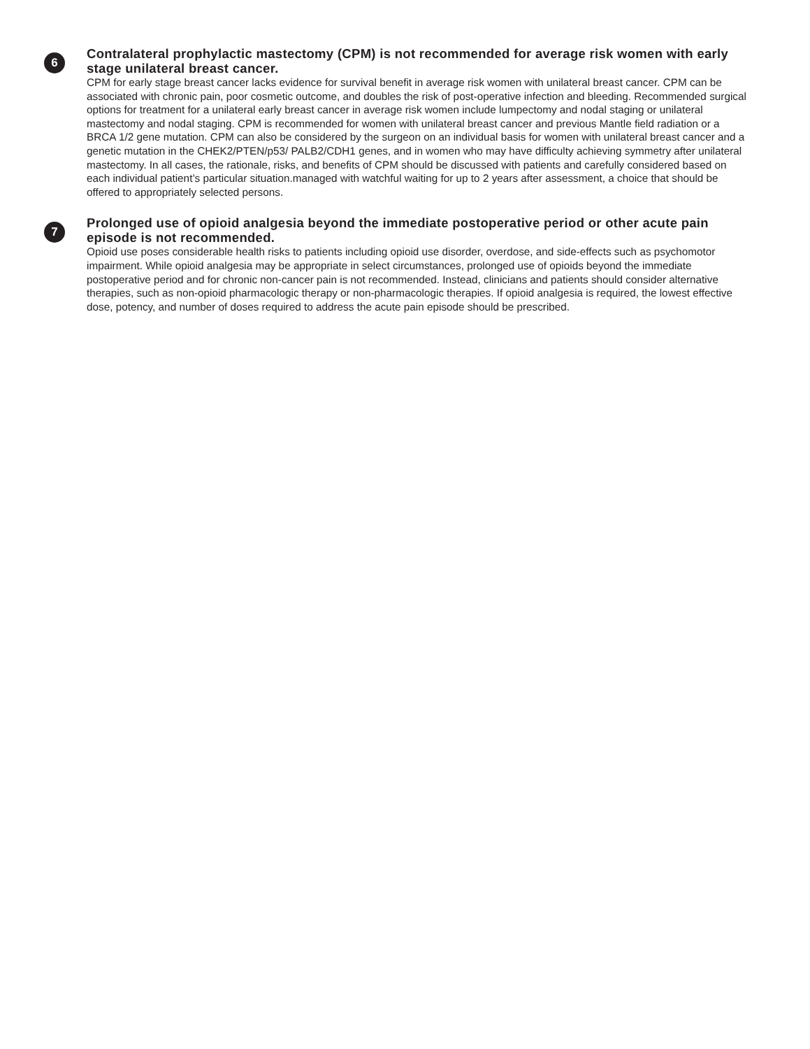6
Contralateral prophylactic mastectomy (CPM) is not recommended for average risk women with early stage unilateral breast cancer.
CPM for early stage breast cancer lacks evidence for survival benefit in average risk women with unilateral breast cancer. CPM can be associated with chronic pain, poor cosmetic outcome, and doubles the risk of post-operative infection and bleeding. Recommended surgical options for treatment for a unilateral early breast cancer in average risk women include lumpectomy and nodal staging or unilateral mastectomy and nodal staging. CPM is recommended for women with unilateral breast cancer and previous Mantle field radiation or a BRCA 1/2 gene mutation. CPM can also be considered by the surgeon on an individual basis for women with unilateral breast cancer and a genetic mutation in the CHEK2/PTEN/p53/ PALB2/CDH1 genes, and in women who may have difficulty achieving symmetry after unilateral mastectomy. In all cases, the rationale, risks, and benefits of CPM should be discussed with patients and carefully considered based on each individual patient’s particular situation.managed with watchful waiting for up to 2 years after assessment, a choice that should be offered to appropriately selected persons.
7
Prolonged use of opioid analgesia beyond the immediate postoperative period or other acute pain episode is not recommended.
Opioid use poses considerable health risks to patients including opioid use disorder, overdose, and side-effects such as psychomotor impairment. While opioid analgesia may be appropriate in select circumstances, prolonged use of opioids beyond the immediate postoperative period and for chronic non-cancer pain is not recommended. Instead, clinicians and patients should consider alternative therapies, such as non-opioid pharmacologic therapy or non-pharmacologic therapies. If opioid analgesia is required, the lowest effective dose, potency, and number of doses required to address the acute pain episode should be prescribed.